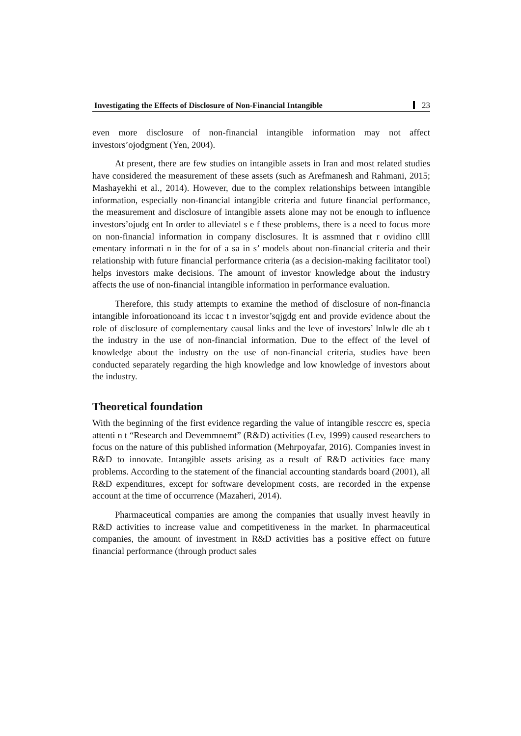Investigating the Effects of Disclosure of Non-Financial Intangible 23
even more disclosure of non-financial intangible information may not affect investors’ojodgment (Yen, 2004).
At present, there are few studies on intangible assets in Iran and most related studies have considered the measurement of these assets (such as Arefmanesh and Rahmani, 2015; Mashayekhi et al., 2014). However, due to the complex relationships between intangible information, especially non-financial intangible criteria and future financial performance, the measurement and disclosure of intangible assets alone may not be enough to influence investors’ojudg ent In order to alleviatel s e f these problems, there is a need to focus more on non-financial information in company disclosures. It is assmned that r ovidino cllll ementary informati n in the for of a sa in s’ models about non-financial criteria and their relationship with future financial performance criteria (as a decision-making facilitator tool) helps investors make decisions. The amount of investor knowledge about the industry affects the use of non-financial intangible information in performance evaluation.
Therefore, this study attempts to examine the method of disclosure of non-financia intangible inforoationoand its iccac t n investor’sqjgdg ent and provide evidence about the role of disclosure of complementary causal links and the leve of investors’ lnlwle dle ab t the industry in the use of non-financial information. Due to the effect of the level of knowledge about the industry on the use of non-financial criteria, studies have been conducted separately regarding the high knowledge and low knowledge of investors about the industry.
Theoretical foundation
With the beginning of the first evidence regarding the value of intangible resccrc es, specia attenti n t “Research and Devemmnemt” (R&D) activities (Lev, 1999) caused researchers to focus on the nature of this published information (Mehrpoyafar, 2016). Companies invest in R&D to innovate. Intangible assets arising as a result of R&D activities face many problems. According to the statement of the financial accounting standards board (2001), all R&D expenditures, except for software development costs, are recorded in the expense account at the time of occurrence (Mazaheri, 2014).
Pharmaceutical companies are among the companies that usually invest heavily in R&D activities to increase value and competitiveness in the market. In pharmaceutical companies, the amount of investment in R&D activities has a positive effect on future financial performance (through product sales